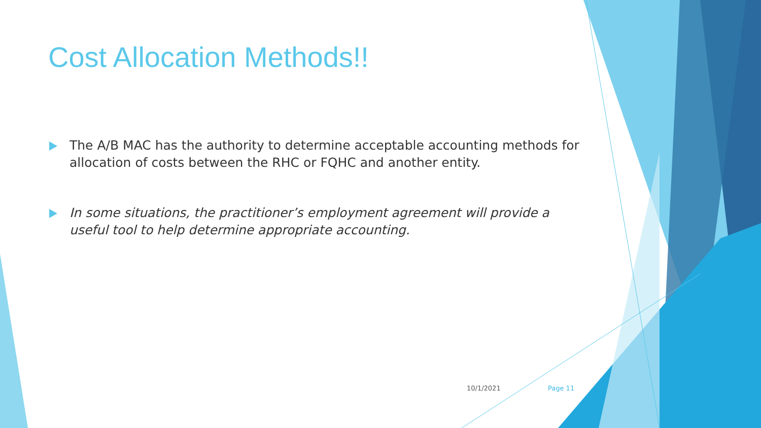Cost Allocation Methods!!
The A/B MAC has the authority to determine acceptable accounting methods for allocation of costs between the RHC or FQHC and another entity.
In some situations, the practitioner’s employment agreement will provide a useful tool to help determine appropriate accounting.
10/1/2021 Page 11